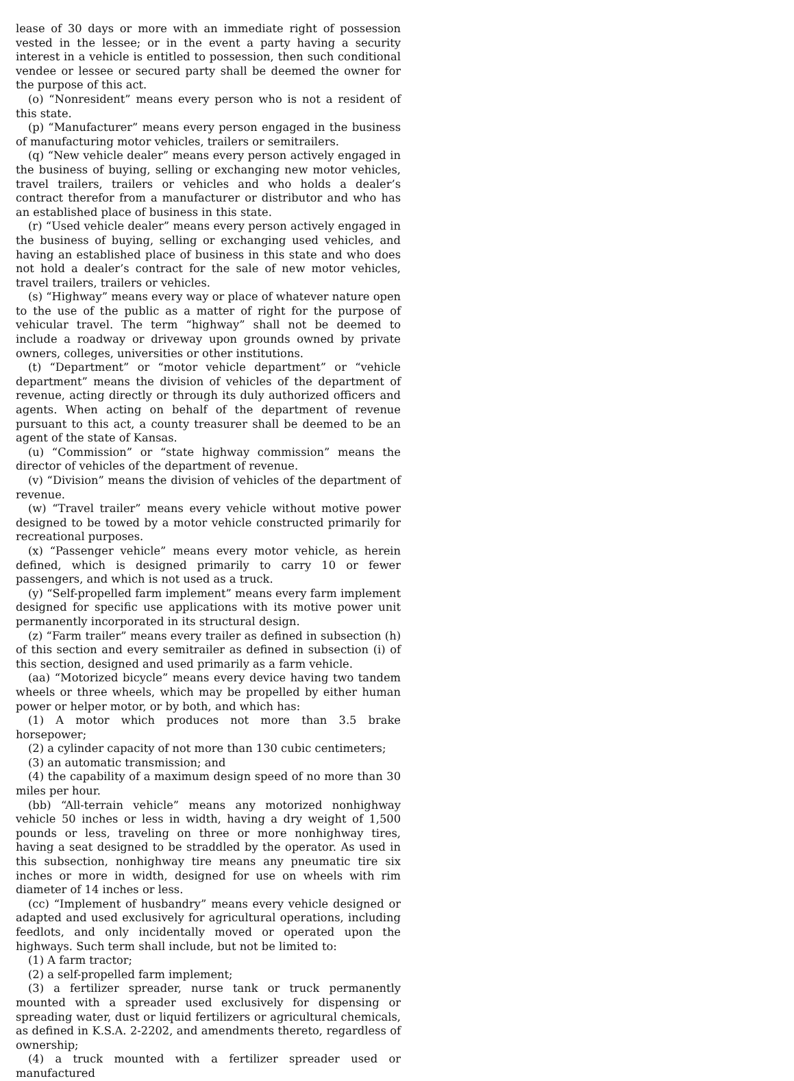lease of 30 days or more with an immediate right of possession vested in the lessee; or in the event a party having a security interest in a vehicle is entitled to possession, then such conditional vendee or lessee or secured party shall be deemed the owner for the purpose of this act.
(o) “Nonresident” means every person who is not a resident of this state.
(p) “Manufacturer” means every person engaged in the business of manufacturing motor vehicles, trailers or semitrailers.
(q) “New vehicle dealer” means every person actively engaged in the business of buying, selling or exchanging new motor vehicles, travel trailers, trailers or vehicles and who holds a dealer’s contract therefor from a manufacturer or distributor and who has an established place of business in this state.
(r) “Used vehicle dealer” means every person actively engaged in the business of buying, selling or exchanging used vehicles, and having an established place of business in this state and who does not hold a dealer’s contract for the sale of new motor vehicles, travel trailers, trailers or vehicles.
(s) “Highway” means every way or place of whatever nature open to the use of the public as a matter of right for the purpose of vehicular travel. The term “highway” shall not be deemed to include a roadway or driveway upon grounds owned by private owners, colleges, universities or other institutions.
(t) “Department” or “motor vehicle department” or “vehicle department” means the division of vehicles of the department of revenue, acting directly or through its duly authorized officers and agents. When acting on behalf of the department of revenue pursuant to this act, a county treasurer shall be deemed to be an agent of the state of Kansas.
(u) “Commission” or “state highway commission” means the director of vehicles of the department of revenue.
(v) “Division” means the division of vehicles of the department of revenue.
(w) “Travel trailer” means every vehicle without motive power designed to be towed by a motor vehicle constructed primarily for recreational purposes.
(x) “Passenger vehicle” means every motor vehicle, as herein defined, which is designed primarily to carry 10 or fewer passengers, and which is not used as a truck.
(y) “Self-propelled farm implement” means every farm implement designed for specific use applications with its motive power unit permanently incorporated in its structural design.
(z) “Farm trailer” means every trailer as defined in subsection (h) of this section and every semitrailer as defined in subsection (i) of this section, designed and used primarily as a farm vehicle.
(aa) “Motorized bicycle” means every device having two tandem wheels or three wheels, which may be propelled by either human power or helper motor, or by both, and which has:
(1) A motor which produces not more than 3.5 brake horsepower;
(2) a cylinder capacity of not more than 130 cubic centimeters;
(3) an automatic transmission; and
(4) the capability of a maximum design speed of no more than 30 miles per hour.
(bb) “All-terrain vehicle” means any motorized nonhighway vehicle 50 inches or less in width, having a dry weight of 1,500 pounds or less, traveling on three or more nonhighway tires, having a seat designed to be straddled by the operator. As used in this subsection, nonhighway tire means any pneumatic tire six inches or more in width, designed for use on wheels with rim diameter of 14 inches or less.
(cc) “Implement of husbandry” means every vehicle designed or adapted and used exclusively for agricultural operations, including feedlots, and only incidentally moved or operated upon the highways. Such term shall include, but not be limited to:
(1) A farm tractor;
(2) a self-propelled farm implement;
(3) a fertilizer spreader, nurse tank or truck permanently mounted with a spreader used exclusively for dispensing or spreading water, dust or liquid fertilizers or agricultural chemicals, as defined in K.S.A. 2-2202, and amendments thereto, regardless of ownership;
(4) a truck mounted with a fertilizer spreader used or manufactured